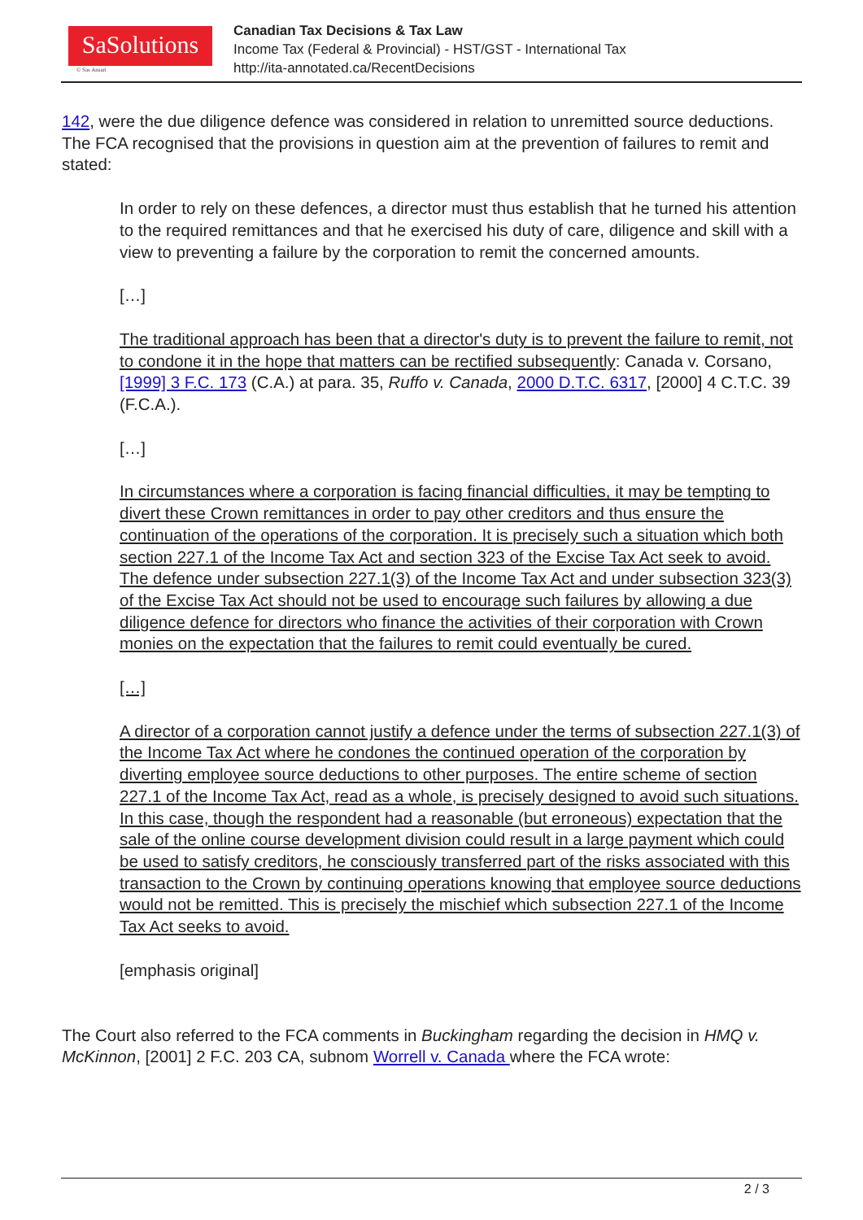SaSolutions
© Sas Ansari
Canadian Tax Decisions & Tax Law
Income Tax (Federal & Provincial) - HST/GST - International Tax
http://ita-annotated.ca/RecentDecisions
142, were the due diligence defence was considered in relation to unremitted source deductions. The FCA recognised that the provisions in question aim at the prevention of failures to remit and stated:
In order to rely on these defences, a director must thus establish that he turned his attention to the required remittances and that he exercised his duty of care, diligence and skill with a view to preventing a failure by the corporation to remit the concerned amounts.
[…]
The traditional approach has been that a director's duty is to prevent the failure to remit, not to condone it in the hope that matters can be rectified subsequently: Canada v. Corsano, [1999] 3 F.C. 173 (C.A.) at para. 35, Ruffo v. Canada, 2000 D.T.C. 6317, [2000] 4 C.T.C. 39 (F.C.A.).
[…]
In circumstances where a corporation is facing financial difficulties, it may be tempting to divert these Crown remittances in order to pay other creditors and thus ensure the continuation of the operations of the corporation. It is precisely such a situation which both section 227.1 of the Income Tax Act and section 323 of the Excise Tax Act seek to avoid. The defence under subsection 227.1(3) of the Income Tax Act and under subsection 323(3) of the Excise Tax Act should not be used to encourage such failures by allowing a due diligence defence for directors who finance the activities of their corporation with Crown monies on the expectation that the failures to remit could eventually be cured.
[…]
A director of a corporation cannot justify a defence under the terms of subsection 227.1(3) of the Income Tax Act where he condones the continued operation of the corporation by diverting employee source deductions to other purposes. The entire scheme of section 227.1 of the Income Tax Act, read as a whole, is precisely designed to avoid such situations. In this case, though the respondent had a reasonable (but erroneous) expectation that the sale of the online course development division could result in a large payment which could be used to satisfy creditors, he consciously transferred part of the risks associated with this transaction to the Crown by continuing operations knowing that employee source deductions would not be remitted. This is precisely the mischief which subsection 227.1 of the Income Tax Act seeks to avoid.
[emphasis original]
The Court also referred to the FCA comments in Buckingham regarding the decision in HMQ v. McKinnon, [2001] 2 F.C. 203 CA, subnom Worrell v. Canada where the FCA wrote:
2 / 3